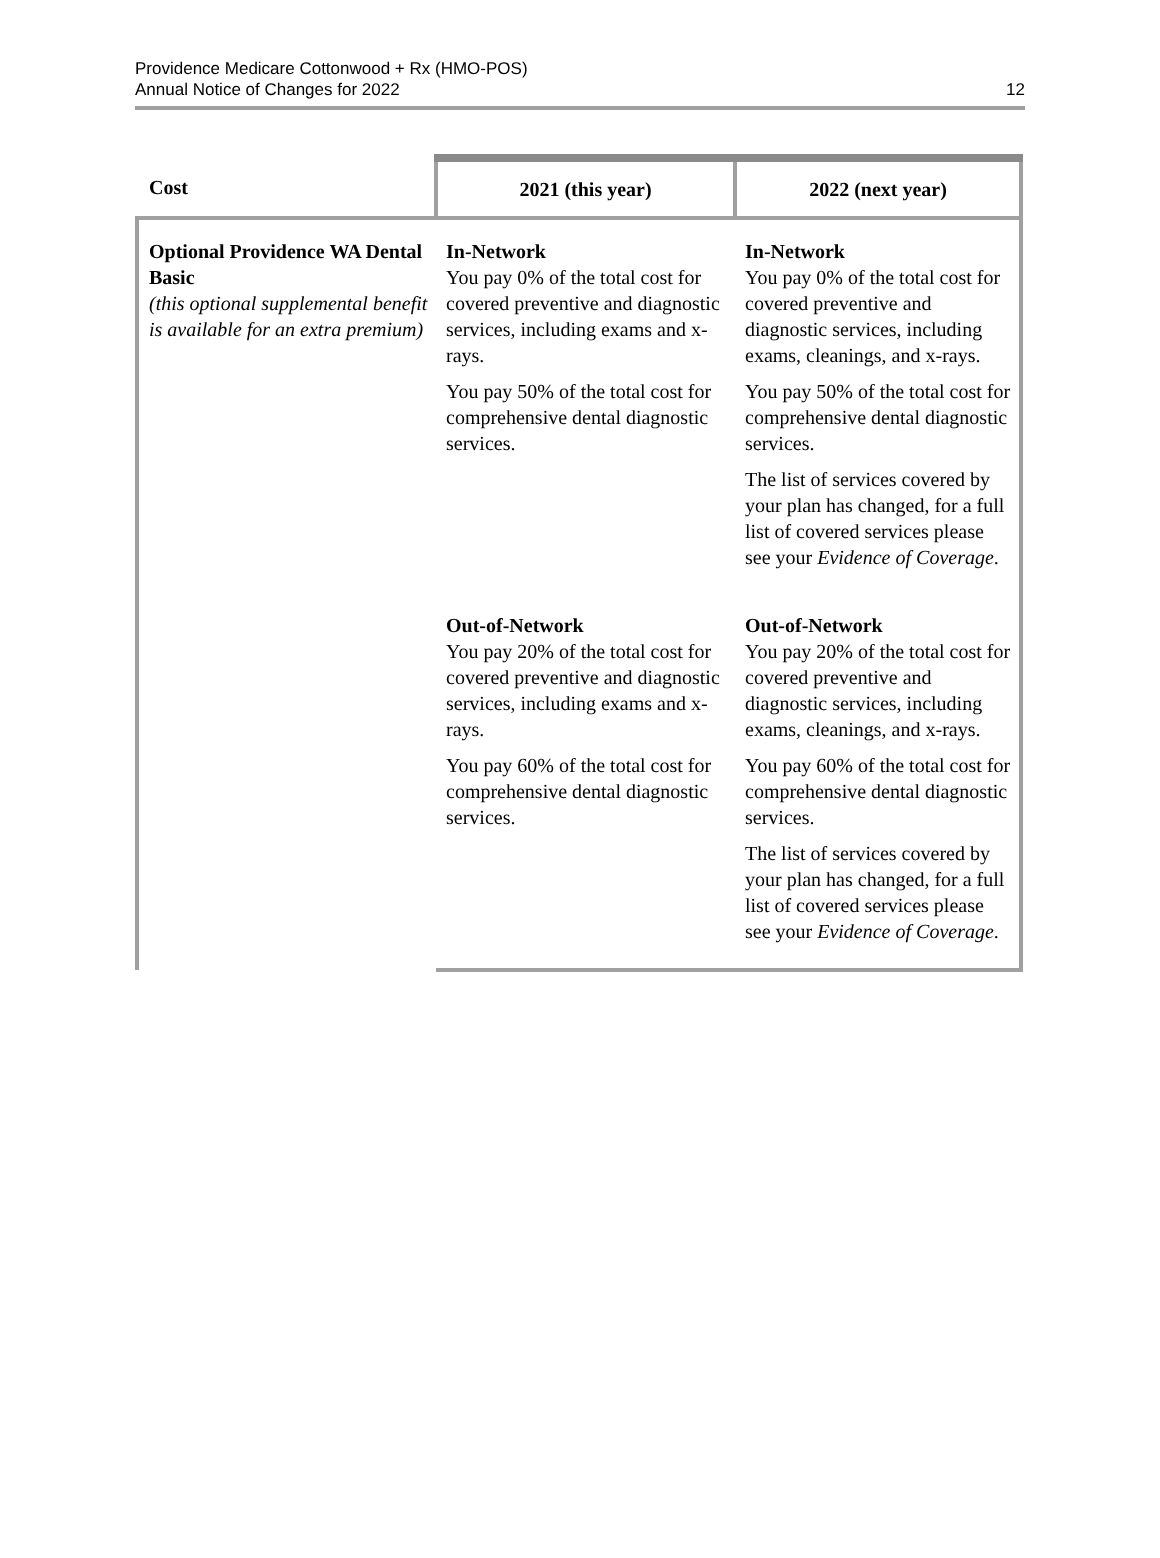Providence Medicare Cottonwood + Rx (HMO-POS)
Annual Notice of Changes for 2022
12
| Cost | 2021 (this year) | 2022 (next year) |
| --- | --- | --- |
| Optional Providence WA Dental Basic (this optional supplemental benefit is available for an extra premium) | In-Network You pay 0% of the total cost for covered preventive and diagnostic services, including exams and x-rays. You pay 50% of the total cost for comprehensive dental diagnostic services. | In-Network You pay 0% of the total cost for covered preventive and diagnostic services, including exams, cleanings, and x-rays. You pay 50% of the total cost for comprehensive dental diagnostic services. The list of services covered by your plan has changed, for a full list of covered services please see your Evidence of Coverage . |
| | Out-of-Network You pay 20% of the total cost for covered preventive and diagnostic services, including exams and x-rays. You pay 60% of the total cost for comprehensive dental diagnostic services. | Out-of-Network You pay 20% of the total cost for covered preventive and diagnostic services, including exams, cleanings, and x-rays. You pay 60% of the total cost for comprehensive dental diagnostic services. The list of services covered by your plan has changed, for a full list of covered services please see your Evidence of Coverage . |